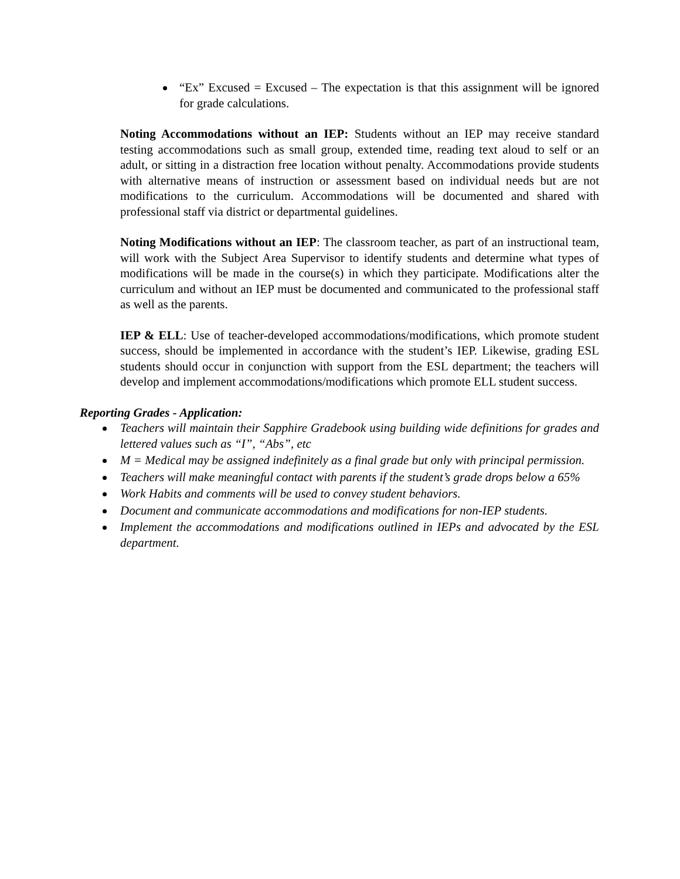“Ex” Excused = Excused – The expectation is that this assignment will be ignored for grade calculations.
Noting Accommodations without an IEP: Students without an IEP may receive standard testing accommodations such as small group, extended time, reading text aloud to self or an adult, or sitting in a distraction free location without penalty. Accommodations provide students with alternative means of instruction or assessment based on individual needs but are not modifications to the curriculum. Accommodations will be documented and shared with professional staff via district or departmental guidelines.
Noting Modifications without an IEP: The classroom teacher, as part of an instructional team, will work with the Subject Area Supervisor to identify students and determine what types of modifications will be made in the course(s) in which they participate. Modifications alter the curriculum and without an IEP must be documented and communicated to the professional staff as well as the parents.
IEP & ELL: Use of teacher-developed accommodations/modifications, which promote student success, should be implemented in accordance with the student’s IEP. Likewise, grading ESL students should occur in conjunction with support from the ESL department; the teachers will develop and implement accommodations/modifications which promote ELL student success.
Reporting Grades - Application:
Teachers will maintain their Sapphire Gradebook using building wide definitions for grades and lettered values such as “I”, “Abs”, etc
M = Medical may be assigned indefinitely as a final grade but only with principal permission.
Teachers will make meaningful contact with parents if the student’s grade drops below a 65%
Work Habits and comments will be used to convey student behaviors.
Document and communicate accommodations and modifications for non-IEP students.
Implement the accommodations and modifications outlined in IEPs and advocated by the ESL department.